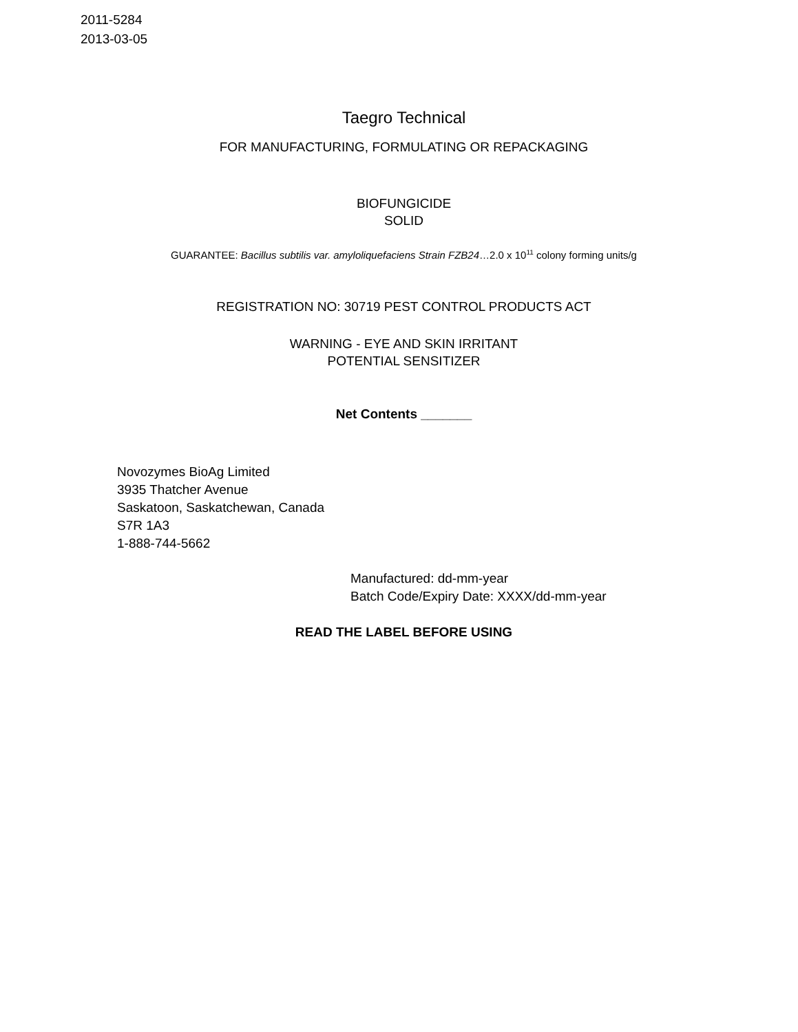2011-5284
2013-03-05
Taegro Technical
FOR MANUFACTURING, FORMULATING OR REPACKAGING
BIOFUNGICIDE
SOLID
GUARANTEE: Bacillus subtilis var. amyloliquefaciens Strain FZB24…2.0 x 10<sup>11</sup> colony forming units/g
REGISTRATION NO: 30719 PEST CONTROL PRODUCTS ACT
WARNING - EYE AND SKIN IRRITANT
POTENTIAL SENSITIZER
Net Contents _______
Novozymes BioAg Limited
3935 Thatcher Avenue
Saskatoon, Saskatchewan, Canada
S7R 1A3
1-888-744-5662
Manufactured: dd-mm-year
Batch Code/Expiry Date: XXXX/dd-mm-year
READ THE LABEL BEFORE USING